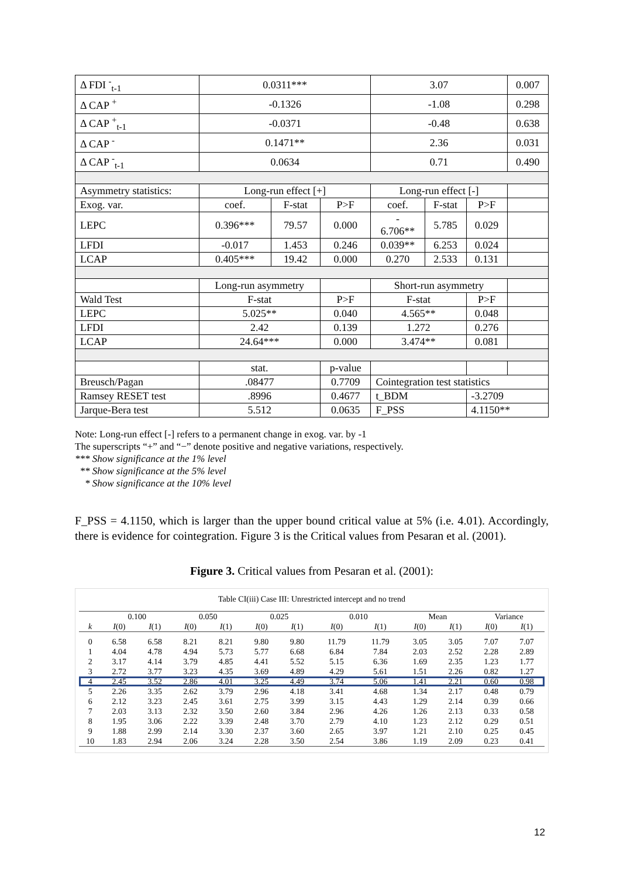| Δ FDI <sup>-</sup><sub>t-1</sub> | 0.0311*** | | | 3.07 | | | 0.007 |
| Δ CAP <sup>+</sup> | -0.1326 | | | -1.08 | | | 0.298 |
| Δ CAP <sup>+</sup><sub>t-1</sub> | -0.0371 | | | -0.48 | | | 0.638 |
| Δ CAP <sup>-</sup> | 0.1471** | | | 2.36 | | | 0.031 |
| Δ CAP <sup>-</sup><sub>t-1</sub> | 0.0634 | | | 0.71 | | | 0.490 |
| Asymmetry statistics: | Long-run effect [+] | | | Long-run effect [-] | | | |
| Exog. var. | coef. | F-stat | P>F | coef. | F-stat | P>F | |
| LEPC | 0.396*** | 79.57 | 0.000 | - 6.706** | 5.785 | 0.029 | |
| LFDI | -0.017 | 1.453 | 0.246 | 0.039** | 6.253 | 0.024 | |
| LCAP | 0.405*** | 19.42 | 0.000 | 0.270 | 2.533 | 0.131 | |
| | Long-run asymmetry | | | Short-run asymmetry | | | |
| Wald Test | F-stat | | P>F | F-stat | | P>F | |
| LEPC | 5.025** | | 0.040 | 4.565** | | 0.048 | |
| LFDI | 2.42 | | 0.139 | 1.272 | | 0.276 | |
| LCAP | 24.64*** | | 0.000 | 3.474** | | 0.081 | |
| | stat. | | p-value | | | | |
| Breusch/Pagan | .08477 | | 0.7709 | Cointegration test statistics | | | |
| Ramsey RESET test | .8996 | | 0.4677 | t_BDM | | -3.2709 | |
| Jarque-Bera test | 5.512 | | 0.0635 | F_PSS | | 4.1150** | |
Note: Long-run effect [-] refers to a permanent change in exog. var. by -1
The superscripts “+” and “−” denote positive and negative variations, respectively.
*** Show significance at the 1% level
** Show significance at the 5% level
* Show significance at the 10% level
F_PSS = 4.1150, which is larger than the upper bound critical value at 5% (i.e. 4.01). Accordingly, there is evidence for cointegration. Figure 3 is the Critical values from Pesaran et al. (2001).
Figure 3. Critical values from Pesaran et al. (2001):
Table CI(iii) Case III: Unrestricted intercept and no trend
| | 0.100 | | 0.050 | | 0.025 | | 0.010 | | Mean | | Variance | |
| --- | --- | --- | --- | --- | --- | --- | --- | --- | --- | --- | --- | --- |
| k | I (0) | I (1) | I (0) | I (1) | I (0) | I (1) | I (0) | I (1) | I (0) | I (1) | I (0) | I (1) |
| 0 | 6.58 | 6.58 | 8.21 | 8.21 | 9.80 | 9.80 | 11.79 | 11.79 | 3.05 | 3.05 | 7.07 | 7.07 |
| 1 | 4.04 | 4.78 | 4.94 | 5.73 | 5.77 | 6.68 | 6.84 | 7.84 | 2.03 | 2.52 | 2.28 | 2.89 |
| 2 | 3.17 | 4.14 | 3.79 | 4.85 | 4.41 | 5.52 | 5.15 | 6.36 | 1.69 | 2.35 | 1.23 | 1.77 |
| 3 | 2.72 | 3.77 | 3.23 | 4.35 | 3.69 | 4.89 | 4.29 | 5.61 | 1.51 | 2.26 | 0.82 | 1.27 |
| 4 | 2.45 | 3.52 | 2.86 | 4.01 | 3.25 | 4.49 | 3.74 | 5.06 | 1.41 | 2.21 | 0.60 | 0.98 |
| 5 | 2.26 | 3.35 | 2.62 | 3.79 | 2.96 | 4.18 | 3.41 | 4.68 | 1.34 | 2.17 | 0.48 | 0.79 |
| 6 | 2.12 | 3.23 | 2.45 | 3.61 | 2.75 | 3.99 | 3.15 | 4.43 | 1.29 | 2.14 | 0.39 | 0.66 |
| 7 | 2.03 | 3.13 | 2.32 | 3.50 | 2.60 | 3.84 | 2.96 | 4.26 | 1.26 | 2.13 | 0.33 | 0.58 |
| 8 | 1.95 | 3.06 | 2.22 | 3.39 | 2.48 | 3.70 | 2.79 | 4.10 | 1.23 | 2.12 | 0.29 | 0.51 |
| 9 | 1.88 | 2.99 | 2.14 | 3.30 | 2.37 | 3.60 | 2.65 | 3.97 | 1.21 | 2.10 | 0.25 | 0.45 |
| 10 | 1.83 | 2.94 | 2.06 | 3.24 | 2.28 | 3.50 | 2.54 | 3.86 | 1.19 | 2.09 | 0.23 | 0.41 |
12